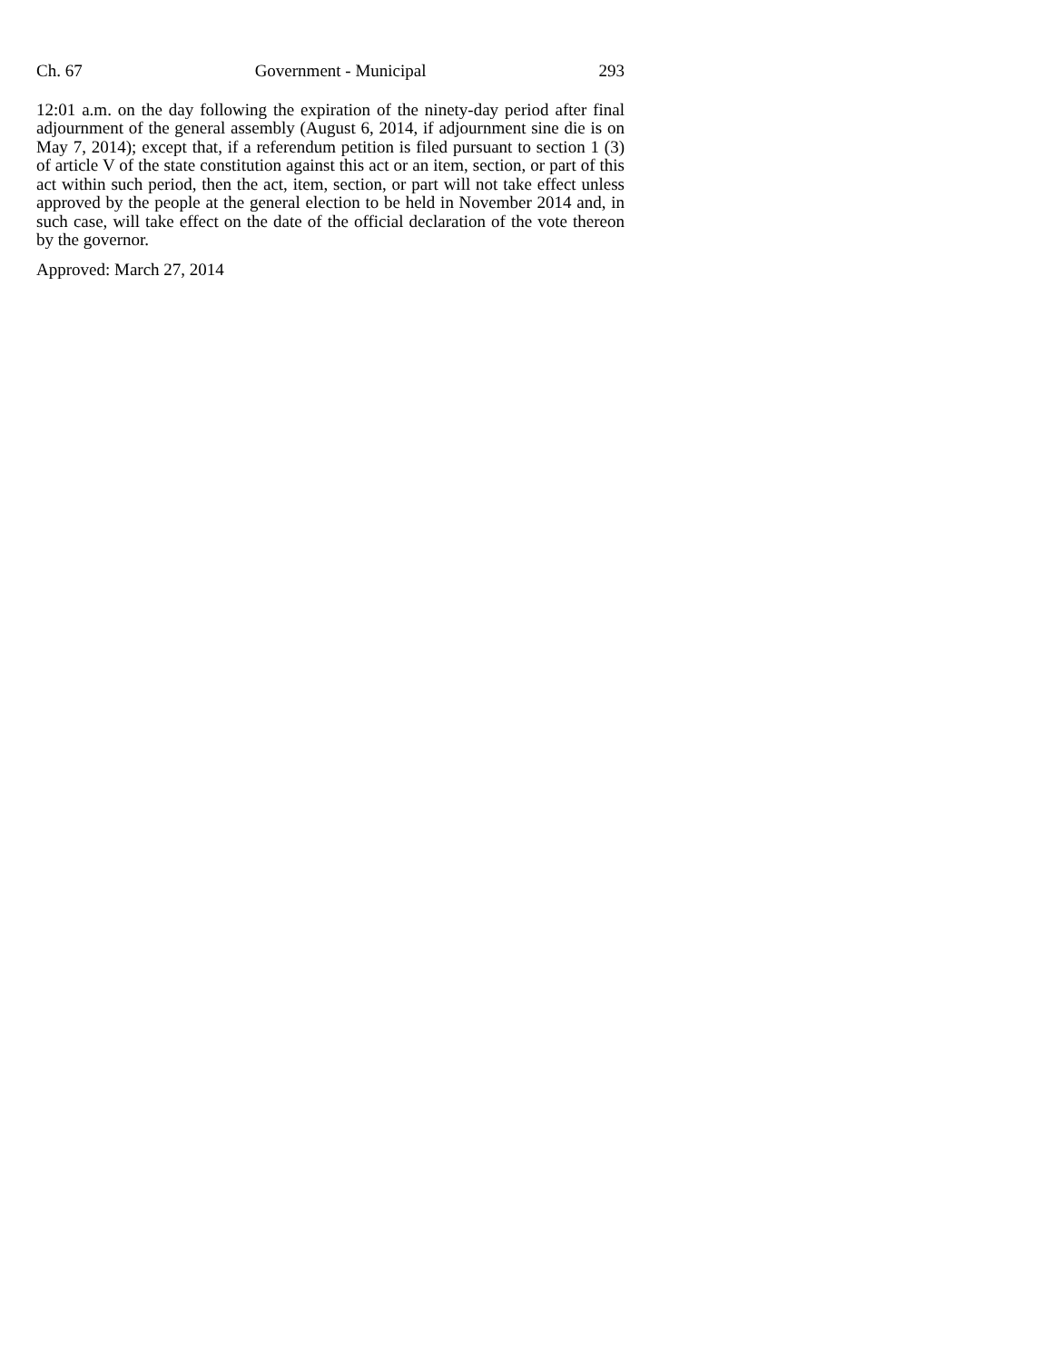Ch. 67 Government - Municipal 293
12:01 a.m. on the day following the expiration of the ninety-day period after final adjournment of the general assembly (August 6, 2014, if adjournment sine die is on May 7, 2014); except that, if a referendum petition is filed pursuant to section 1 (3) of article V of the state constitution against this act or an item, section, or part of this act within such period, then the act, item, section, or part will not take effect unless approved by the people at the general election to be held in November 2014 and, in such case, will take effect on the date of the official declaration of the vote thereon by the governor.
Approved: March 27, 2014